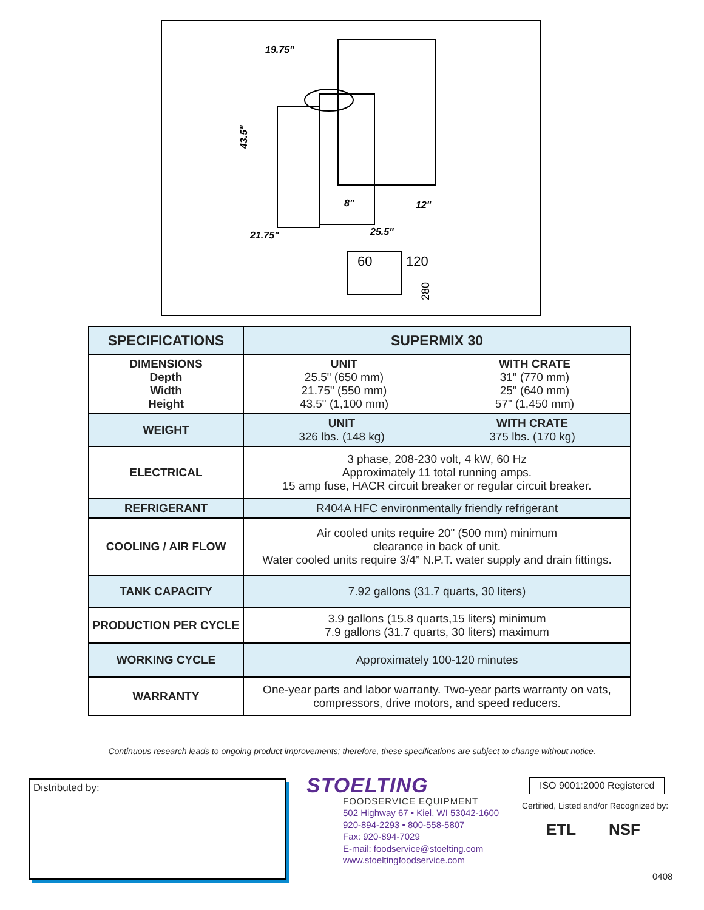19.75"
43.5"
8"
12"
21.75"
25.5"
60
120
280
| SPECIFICATIONS | SUPERMIX 30 |
| --- | --- |
| DIMENSIONS Depth Width Height | UNIT 25.5" (650 mm) 21.75" (550 mm) 43.5" (1,100 mm) WITH CRATE 31" (770 mm) 25" (640 mm) 57" (1,450 mm) |
| WEIGHT | UNIT 326 lbs. (148 kg) WITH CRATE 375 lbs. (170 kg) |
| ELECTRICAL | 3 phase, 208-230 volt, 4 kW, 60 Hz Approximately 11 total running amps. 15 amp fuse, HACR circuit breaker or regular circuit breaker. |
| REFRIGERANT | R404A HFC environmentally friendly refrigerant |
| COOLING / AIR FLOW | Air cooled units require 20" (500 mm) minimum clearance in back of unit. Water cooled units require 3/4” N.P.T. water supply and drain fittings. |
| TANK CAPACITY | 7.92 gallons (31.7 quarts, 30 liters) |
| PRODUCTION PER CYCLE | 3.9 gallons (15.8 quarts,15 liters) minimum 7.9 gallons (31.7 quarts, 30 liters) maximum |
| WORKING CYCLE | Approximately 100-120 minutes |
| WARRANTY | One-year parts and labor warranty. Two-year parts warranty on vats, compressors, drive motors, and speed reducers. |
Continuous research leads to ongoing product improvements; therefore, these specifications are subject to change without notice.
Distributed by:
STOELTING
FOODSERVICE EQUIPMENT
502 Highway 67 • Kiel, WI 53042-1600
920-894-2293 • 800-558-5807
Fax: 920-894-7029
E-mail: foodservice@stoelting.com
www.stoeltingfoodservice.com
ISO 9001:2000 Registered
Certified, Listed and/or Recognized by:
ETL NSF
0408